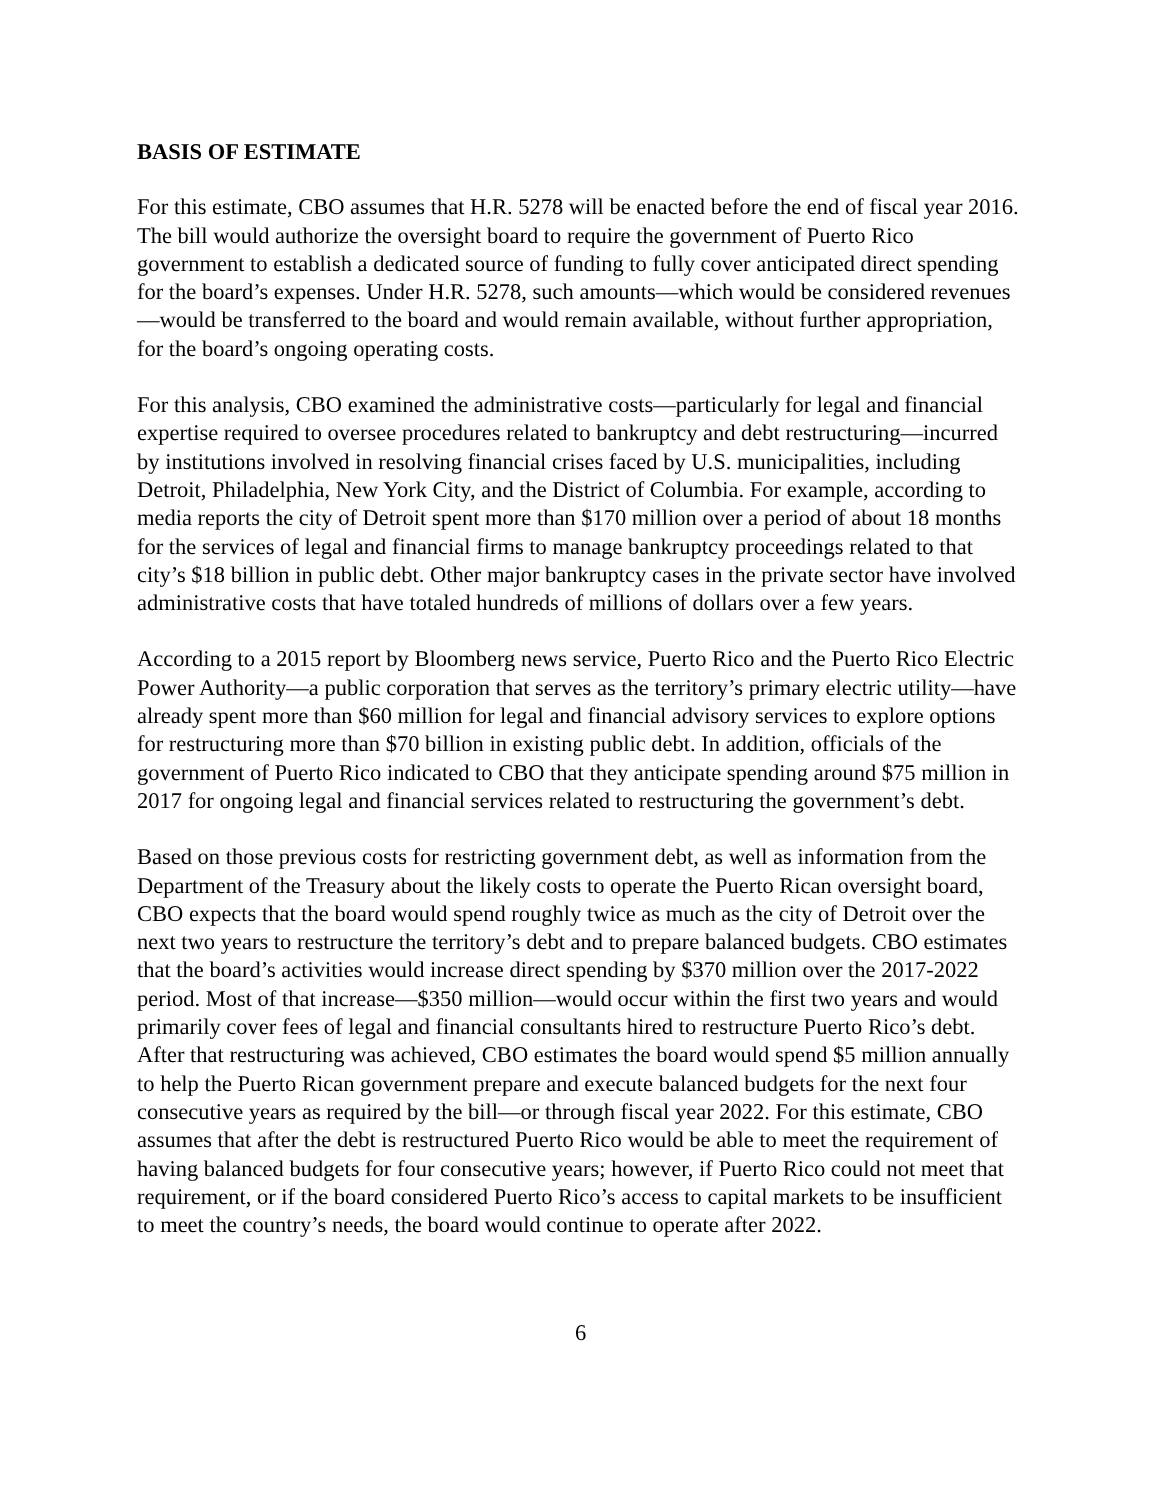BASIS OF ESTIMATE
For this estimate, CBO assumes that H.R. 5278 will be enacted before the end of fiscal year 2016. The bill would authorize the oversight board to require the government of Puerto Rico government to establish a dedicated source of funding to fully cover anticipated direct spending for the board’s expenses. Under H.R. 5278, such amounts—which would be considered revenues—would be transferred to the board and would remain available, without further appropriation, for the board’s ongoing operating costs.
For this analysis, CBO examined the administrative costs—particularly for legal and financial expertise required to oversee procedures related to bankruptcy and debt restructuring—incurred by institutions involved in resolving financial crises faced by U.S. municipalities, including Detroit, Philadelphia, New York City, and the District of Columbia. For example, according to media reports the city of Detroit spent more than $170 million over a period of about 18 months for the services of legal and financial firms to manage bankruptcy proceedings related to that city’s $18 billion in public debt. Other major bankruptcy cases in the private sector have involved administrative costs that have totaled hundreds of millions of dollars over a few years.
According to a 2015 report by Bloomberg news service, Puerto Rico and the Puerto Rico Electric Power Authority—a public corporation that serves as the territory’s primary electric utility—have already spent more than $60 million for legal and financial advisory services to explore options for restructuring more than $70 billion in existing public debt. In addition, officials of the government of Puerto Rico indicated to CBO that they anticipate spending around $75 million in 2017 for ongoing legal and financial services related to restructuring the government’s debt.
Based on those previous costs for restricting government debt, as well as information from the Department of the Treasury about the likely costs to operate the Puerto Rican oversight board, CBO expects that the board would spend roughly twice as much as the city of Detroit over the next two years to restructure the territory’s debt and to prepare balanced budgets. CBO estimates that the board’s activities would increase direct spending by $370 million over the 2017-2022 period. Most of that increase—$350 million—would occur within the first two years and would primarily cover fees of legal and financial consultants hired to restructure Puerto Rico’s debt. After that restructuring was achieved, CBO estimates the board would spend $5 million annually to help the Puerto Rican government prepare and execute balanced budgets for the next four consecutive years as required by the bill—or through fiscal year 2022. For this estimate, CBO assumes that after the debt is restructured Puerto Rico would be able to meet the requirement of having balanced budgets for four consecutive years; however, if Puerto Rico could not meet that requirement, or if the board considered Puerto Rico’s access to capital markets to be insufficient to meet the country’s needs, the board would continue to operate after 2022.
6